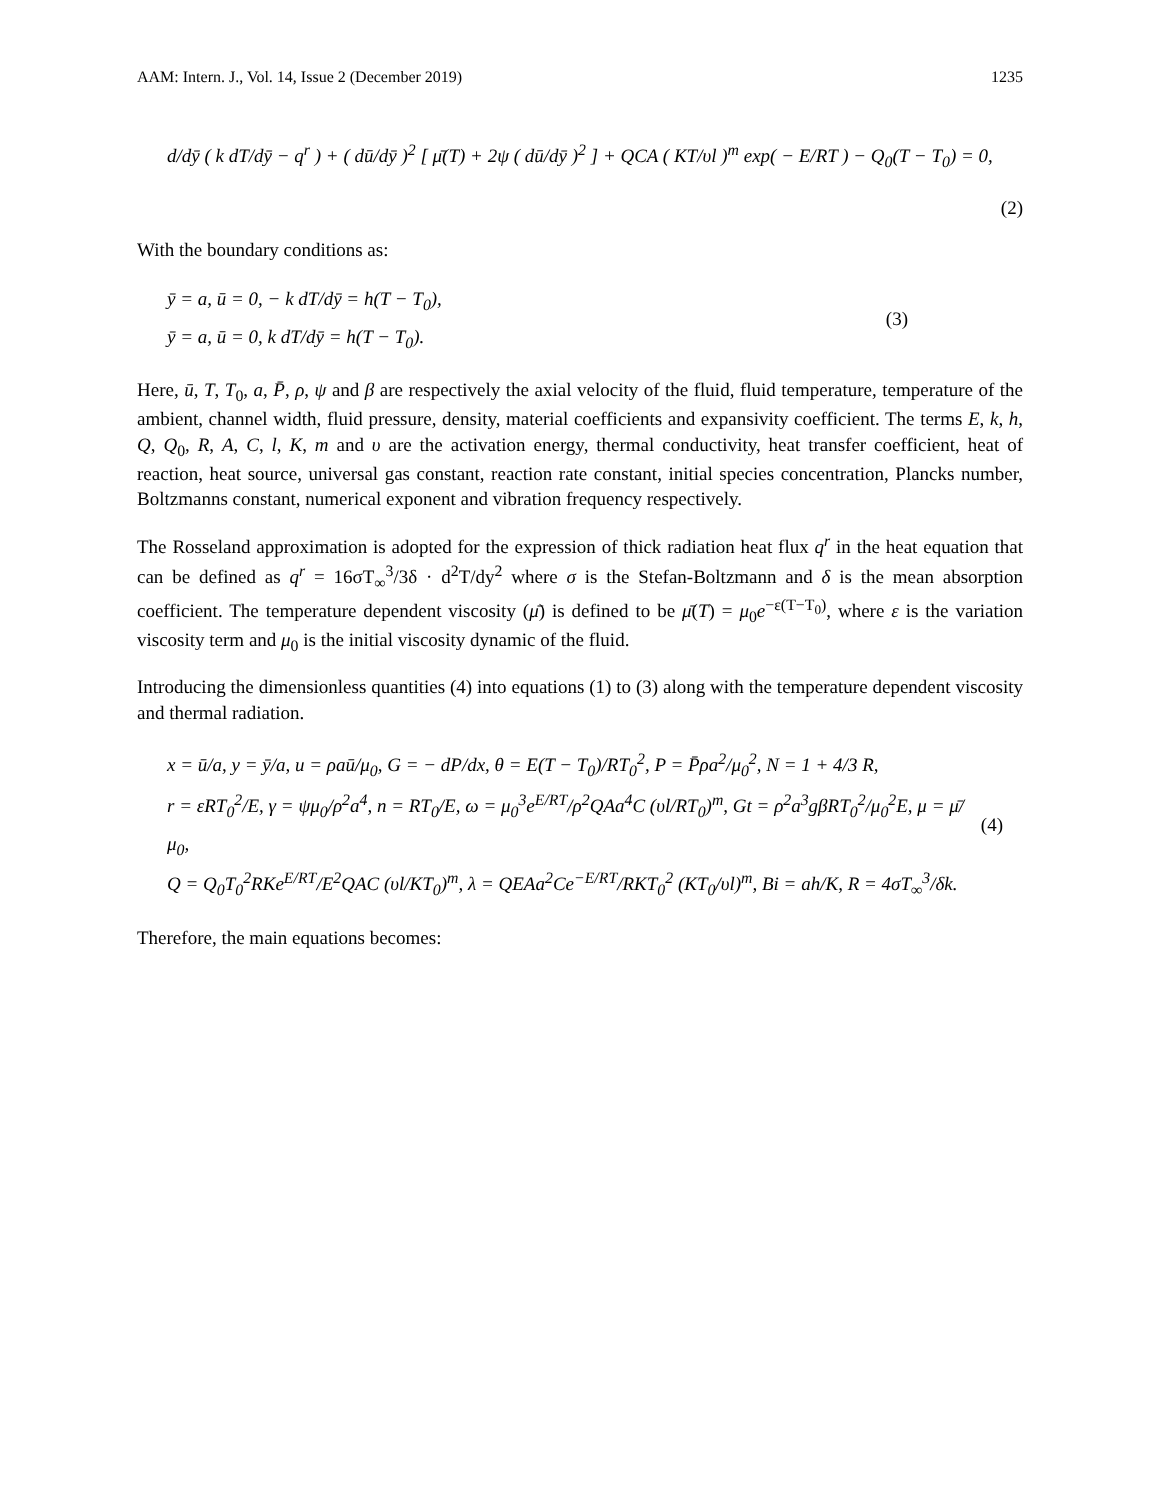AAM: Intern. J., Vol. 14, Issue 2 (December 2019) 1235
d/dȳ ( k dT/dȳ − q<sup>r</sup> ) + ( dū/dȳ )<sup>2</sup> [ μ̄(T) + 2ψ ( dū/dȳ )<sup>2</sup> ] + QCA ( KT/υl )<sup>m</sup> exp( − E/RT ) − Q<sub>0</sub>(T − T<sub>0</sub>) = 0,
(2)
With the boundary conditions as:
ȳ = a, ū = 0, − k dT/dȳ = h(T − T<sub>0</sub>),
ȳ = a, ū = 0, k dT/dȳ = h(T − T<sub>0</sub>).
(3)
Here, ū, T, T<sub>0</sub>, a, P̄, ρ, ψ and β are respectively the axial velocity of the fluid, fluid temperature, temperature of the ambient, channel width, fluid pressure, density, material coefficients and expansivity coefficient. The terms E, k, h, Q, Q<sub>0</sub>, R, A, C, l, K, m and υ are the activation energy, thermal conductivity, heat transfer coefficient, heat of reaction, heat source, universal gas constant, reaction rate constant, initial species concentration, Plancks number, Boltzmanns constant, numerical exponent and vibration frequency respectively.
The Rosseland approximation is adopted for the expression of thick radiation heat flux q<sup>r</sup> in the heat equation that can be defined as q<sup>r</sup> = 16σT<sub>∞</sub><sup>3</sup>/3δ · d<sup>2</sup>T/dy<sup>2</sup> where σ is the Stefan-Boltzmann and δ is the mean absorption coefficient. The temperature dependent viscosity (μ̄) is defined to be μ̄(T) = μ<sub>0</sub>e<sup>−ε(T−T<sub>0</sub>)</sup>, where ε is the variation viscosity term and μ<sub>0</sub> is the initial viscosity dynamic of the fluid.
Introducing the dimensionless quantities (4) into equations (1) to (3) along with the temperature dependent viscosity and thermal radiation.
x = ū/a, y = ȳ/a, u = ρaū/μ<sub>0</sub>, G = − dP/dx, θ = E(T − T<sub>0</sub>)/RT<sub>0</sub><sup>2</sup>, P = P̄ρa<sup>2</sup>/μ<sub>0</sub><sup>2</sup>, N = 1 + 4/3 R,
r = εRT<sub>0</sub><sup>2</sup>/E, γ = ψμ<sub>0</sub>/ρ<sup>2</sup>a<sup>4</sup>, n = RT<sub>0</sub>/E, ω = μ<sub>0</sub><sup>3</sup>e<sup>E/RT</sup>/ρ<sup>2</sup>QAa<sup>4</sup>C (υl/RT<sub>0</sub>)<sup>m</sup>, Gt = ρ<sup>2</sup>a<sup>3</sup>gβRT<sub>0</sub><sup>2</sup>/μ<sub>0</sub><sup>2</sup>E, μ = μ̄/μ<sub>0</sub>,
Q = Q<sub>0</sub>T<sub>0</sub><sup>2</sup>RKe<sup>E/RT</sup>/E<sup>2</sup>QAC (υl/KT<sub>0</sub>)<sup>m</sup>, λ = QEAa<sup>2</sup>Ce<sup>−E/RT</sup>/RKT<sub>0</sub><sup>2</sup> (KT<sub>0</sub>/υl)<sup>m</sup>, Bi = ah/K, R = 4σT<sub>∞</sub><sup>3</sup>/δk.
(4)
Therefore, the main equations becomes: